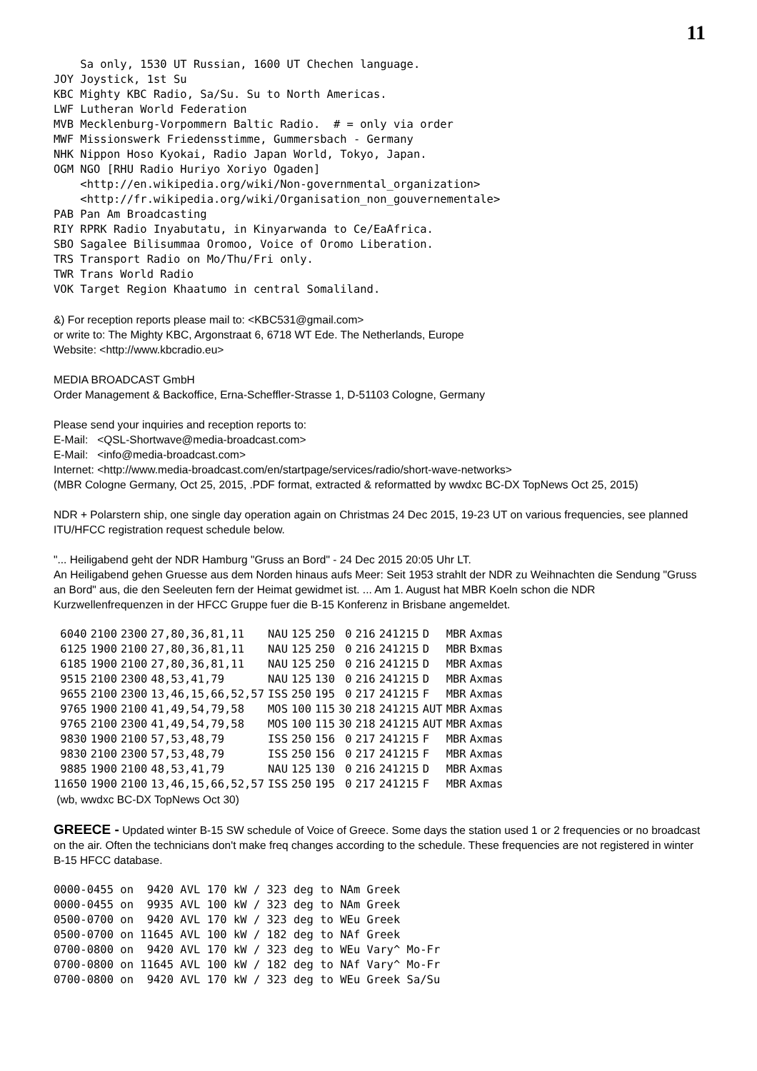11
    Sa only, 1530 UT Russian, 1600 UT Chechen language.
JOY Joystick, 1st Su
KBC Mighty KBC Radio, Sa/Su. Su to North Americas.
LWF Lutheran World Federation
MVB Mecklenburg-Vorpommern Baltic Radio.  # = only via order
MWF Missionswerk Friedensstimme, Gummersbach - Germany
NHK Nippon Hoso Kyokai, Radio Japan World, Tokyo, Japan.
OGM NGO [RHU Radio Huriyo Xoriyo Ogaden]
    <http://en.wikipedia.org/wiki/Non-governmental_organization>
    <http://fr.wikipedia.org/wiki/Organisation_non_gouvernementale>
PAB Pan Am Broadcasting
RIY RPRK Radio Inyabutatu, in Kinyarwanda to Ce/EaAfrica.
SBO Sagalee Bilisummaa Oromoo, Voice of Oromo Liberation.
TRS Transport Radio on Mo/Thu/Fri only.
TWR Trans World Radio
VOK Target Region Khaatumo in central Somaliland.
&) For reception reports please mail to: <KBC531@gmail.com>
or write to: The Mighty KBC, Argonstraat 6, 6718 WT Ede. The Netherlands, Europe
Website: <http://www.kbcradio.eu>
MEDIA BROADCAST GmbH
Order Management & Backoffice, Erna-Scheffler-Strasse 1, D-51103 Cologne, Germany
Please send your inquiries and reception reports to:
E-Mail: <QSL-Shortwave@media-broadcast.com>
E-Mail: <info@media-broadcast.com>
Internet: <http://www.media-broadcast.com/en/startpage/services/radio/short-wave-networks>
(MBR Cologne Germany, Oct 25, 2015, .PDF format, extracted & reformatted by wwdxc BC-DX TopNews Oct 25, 2015)
NDR + Polarstern ship, one single day operation again on Christmas 24 Dec 2015, 19-23 UT on various frequencies, see planned ITU/HFCC registration request schedule below.
"... Heiligabend geht der NDR Hamburg "Gruss an Bord" - 24 Dec 2015 20:05 Uhr LT.
An Heiligabend gehen Gruesse aus dem Norden hinaus aufs Meer: Seit 1953 strahlt der NDR zu Weihnachten die Sendung "Gruss an Bord" aus, die den Seeleuten fern der Heimat gewidmet ist. ... Am 1. August hat MBR Koeln schon die NDR Kurzwellenfrequenzen in der HFCC Gruppe fuer die B-15 Konferenz in Brisbane angemeldet.
| 6040 | 2100 | 2300 | 27,80,36,81,11 | NAU | 125 | 250 | 0 | 216 | 241215 | D | MBR | Axmas |
| 6125 | 1900 | 2100 | 27,80,36,81,11 | NAU | 125 | 250 | 0 | 216 | 241215 | D | MBR | Bxmas |
| 6185 | 1900 | 2100 | 27,80,36,81,11 | NAU | 125 | 250 | 0 | 216 | 241215 | D | MBR | Axmas |
| 9515 | 2100 | 2300 | 48,53,41,79 | NAU | 125 | 130 | 0 | 216 | 241215 | D | MBR | Axmas |
| 9655 | 2100 | 2300 | 13,46,15,66,52,57 | ISS | 250 | 195 | 0 | 217 | 241215 | F | MBR | Axmas |
| 9765 | 1900 | 2100 | 41,49,54,79,58 | MOS | 100 | 115 | 30 | 218 | 241215 | AUT | MBR | Axmas |
| 9765 | 2100 | 2300 | 41,49,54,79,58 | MOS | 100 | 115 | 30 | 218 | 241215 | AUT | MBR | Axmas |
| 9830 | 1900 | 2100 | 57,53,48,79 | ISS | 250 | 156 | 0 | 217 | 241215 | F | MBR | Axmas |
| 9830 | 2100 | 2300 | 57,53,48,79 | ISS | 250 | 156 | 0 | 217 | 241215 | F | MBR | Axmas |
| 9885 | 1900 | 2100 | 48,53,41,79 | NAU | 125 | 130 | 0 | 216 | 241215 | D | MBR | Axmas |
| 11650 | 1900 | 2100 | 13,46,15,66,52,57 | ISS | 250 | 195 | 0 | 217 | 241215 | F | MBR | Axmas |
(wb, wwdxc BC-DX TopNews Oct 30)
GREECE - Updated winter B-15 SW schedule of Voice of Greece. Some days the station used 1 or 2 frequencies or no broadcast on the air. Often the technicians don't make freq changes according to the schedule. These frequencies are not registered in winter B-15 HFCC database.
0000-0455 on  9420 AVL 170 kW / 323 deg to NAm Greek
0000-0455 on  9935 AVL 100 kW / 323 deg to NAm Greek
0500-0700 on  9420 AVL 170 kW / 323 deg to WEu Greek
0500-0700 on 11645 AVL 100 kW / 182 deg to NAf Greek
0700-0800 on  9420 AVL 170 kW / 323 deg to WEu Vary^ Mo-Fr
0700-0800 on 11645 AVL 100 kW / 182 deg to NAf Vary^ Mo-Fr
0700-0800 on  9420 AVL 170 kW / 323 deg to WEu Greek Sa/Su